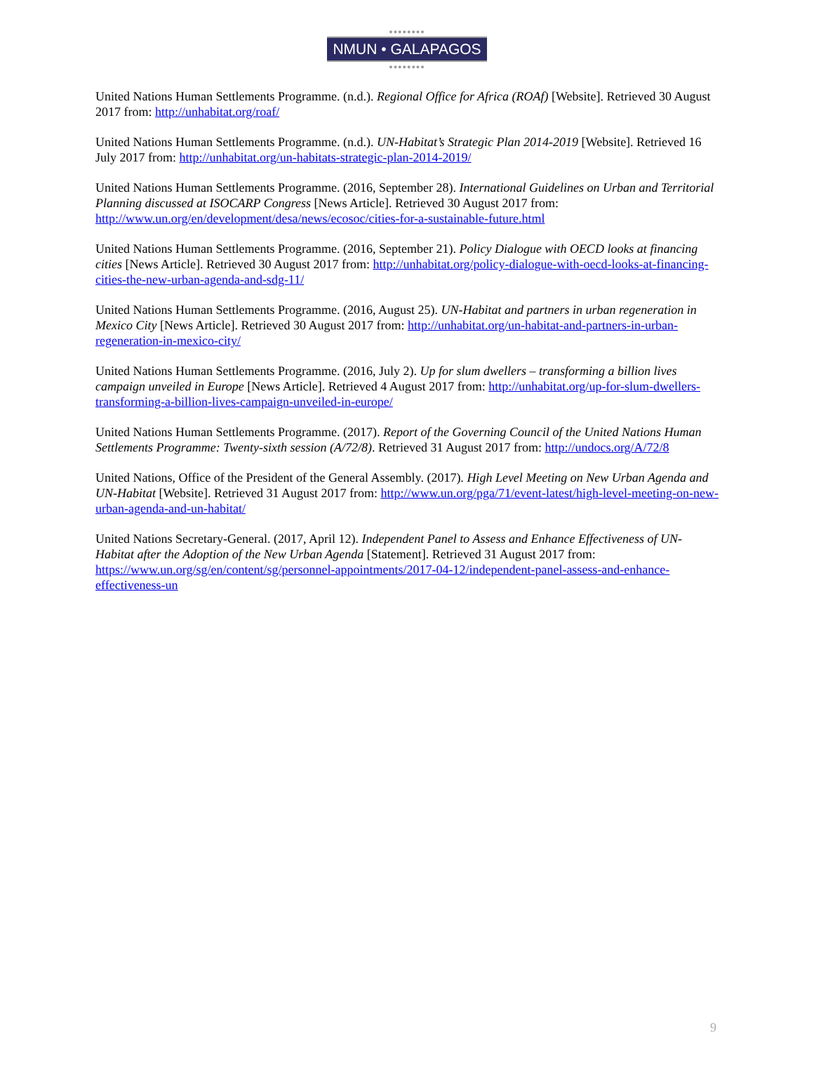●●●●●●●●
NMUN • GALAPAGOS
●●●●●●●●
United Nations Human Settlements Programme. (n.d.). Regional Office for Africa (ROAf) [Website]. Retrieved 30 August 2017 from: http://unhabitat.org/roaf/
United Nations Human Settlements Programme. (n.d.). UN-Habitat’s Strategic Plan 2014-2019 [Website]. Retrieved 16 July 2017 from: http://unhabitat.org/un-habitats-strategic-plan-2014-2019/
United Nations Human Settlements Programme. (2016, September 28). International Guidelines on Urban and Territorial Planning discussed at ISOCARP Congress [News Article]. Retrieved 30 August 2017 from: http://www.un.org/en/development/desa/news/ecosoc/cities-for-a-sustainable-future.html
United Nations Human Settlements Programme. (2016, September 21). Policy Dialogue with OECD looks at financing cities [News Article]. Retrieved 30 August 2017 from: http://unhabitat.org/policy-dialogue-with-oecd-looks-at-financing-cities-the-new-urban-agenda-and-sdg-11/
United Nations Human Settlements Programme. (2016, August 25). UN-Habitat and partners in urban regeneration in Mexico City [News Article]. Retrieved 30 August 2017 from: http://unhabitat.org/un-habitat-and-partners-in-urban-regeneration-in-mexico-city/
United Nations Human Settlements Programme. (2016, July 2). Up for slum dwellers – transforming a billion lives campaign unveiled in Europe [News Article]. Retrieved 4 August 2017 from: http://unhabitat.org/up-for-slum-dwellers-transforming-a-billion-lives-campaign-unveiled-in-europe/
United Nations Human Settlements Programme. (2017). Report of the Governing Council of the United Nations Human Settlements Programme: Twenty-sixth session (A/72/8). Retrieved 31 August 2017 from: http://undocs.org/A/72/8
United Nations, Office of the President of the General Assembly. (2017). High Level Meeting on New Urban Agenda and UN-Habitat [Website]. Retrieved 31 August 2017 from: http://www.un.org/pga/71/event-latest/high-level-meeting-on-new-urban-agenda-and-un-habitat/
United Nations Secretary-General. (2017, April 12). Independent Panel to Assess and Enhance Effectiveness of UN-Habitat after the Adoption of the New Urban Agenda [Statement]. Retrieved 31 August 2017 from: https://www.un.org/sg/en/content/sg/personnel-appointments/2017-04-12/independent-panel-assess-and-enhance-effectiveness-un
9